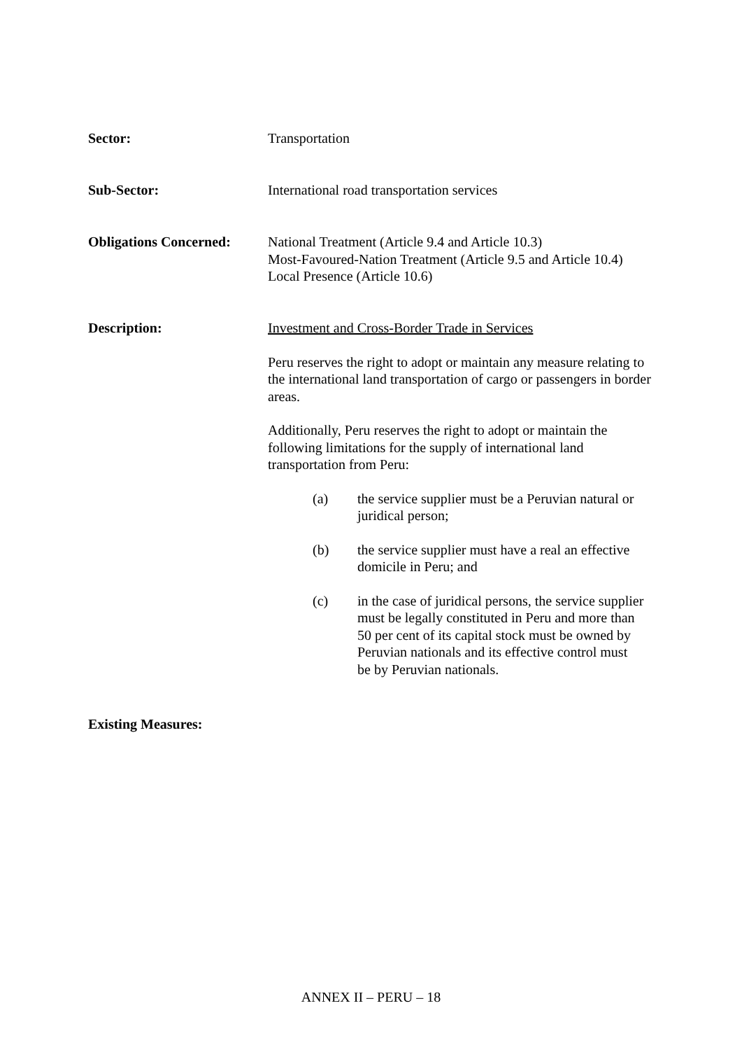Sector: Transportation
Sub-Sector: International road transportation services
Obligations Concerned:
National Treatment (Article 9.4 and Article 10.3)
Most-Favoured-Nation Treatment (Article 9.5 and Article 10.4)
Local Presence (Article 10.6)
Description: Investment and Cross-Border Trade in Services
Peru reserves the right to adopt or maintain any measure relating to the international land transportation of cargo or passengers in border areas.
Additionally, Peru reserves the right to adopt or maintain the following limitations for the supply of international land transportation from Peru:
(a) the service supplier must be a Peruvian natural or juridical person;
(b) the service supplier must have a real an effective domicile in Peru; and
(c) in the case of juridical persons, the service supplier must be legally constituted in Peru and more than 50 per cent of its capital stock must be owned by Peruvian nationals and its effective control must be by Peruvian nationals.
Existing Measures:
ANNEX II – PERU – 18